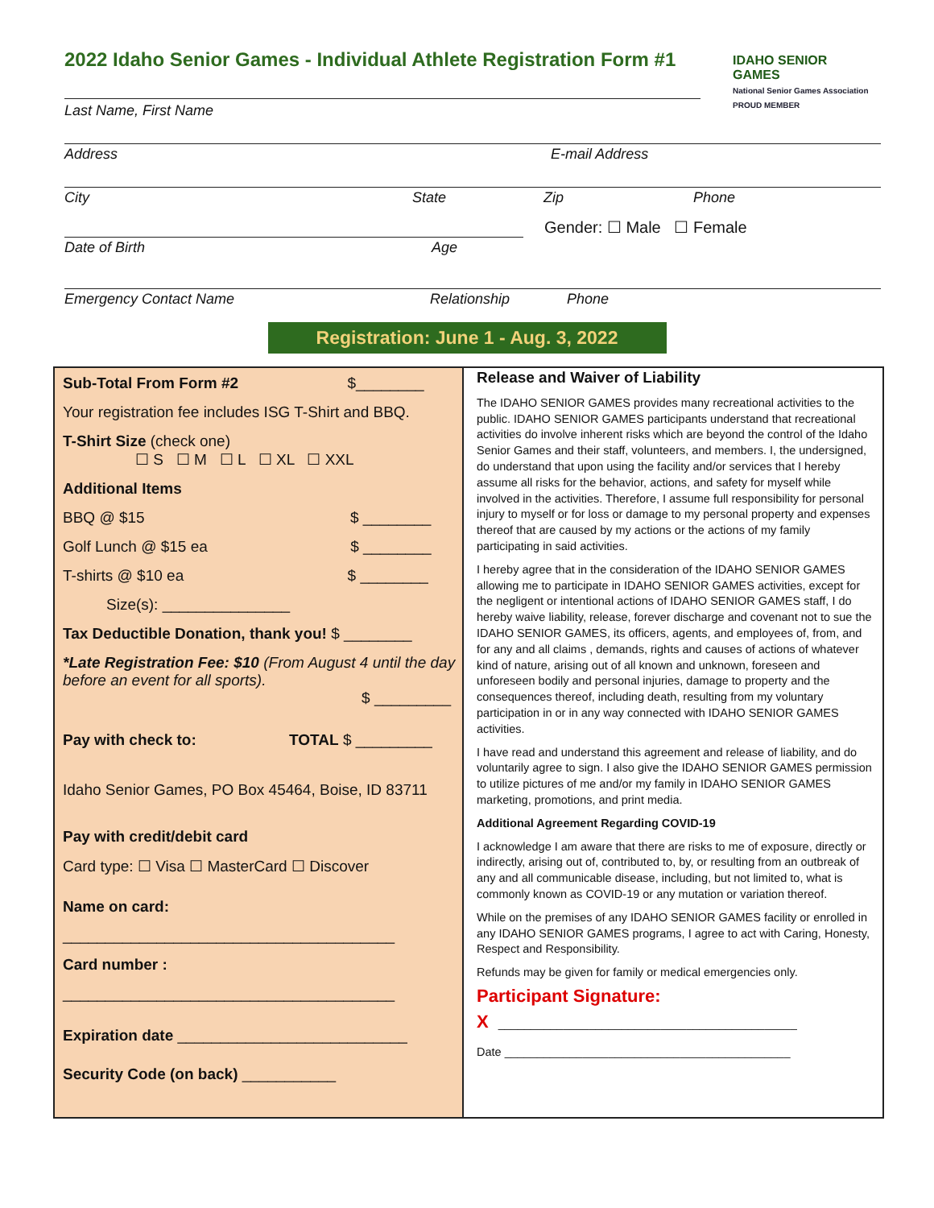IDAHO SENIOR GAMES
National Senior Games Association PROUD MEMBER
2022 Idaho Senior Games - Individual Athlete Registration Form #1
Last Name, First Name
Address E-mail Address
City State Zip Phone
Gender: ☐ Male ☐ Female
Date of Birth Age
Emergency Contact Name Relationship Phone
Registration: June 1 - Aug. 3, 2022
Sub-Total From Form #2 $________
Your registration fee includes ISG T-Shirt and BBQ.
T-Shirt Size (check one)
☐ S ☐ M ☐ L ☐ XL ☐ XXL
Additional Items
BBQ @ $15 $ ________
Golf Lunch @ $15 ea $ ________
T-shirts @ $10 ea $ ________
Size(s): _______________
Tax Deductible Donation, thank you! $ ________
*Late Registration Fee: $10 (From August 4 until the day before an event for all sports).
$ _________
Pay with check to: TOTAL $ _________
Idaho Senior Games, PO Box 45464, Boise, ID 83711
Pay with credit/debit card
Card type: ☐ Visa ☐ MasterCard ☐ Discover
Name on card:
_______________________________________
Card number :
_______________________________________
Expiration date ___________________________
Security Code (on back) ___________
Release and Waiver of Liability
The IDAHO SENIOR GAMES provides many recreational activities to the public. IDAHO SENIOR GAMES participants understand that recreational activities do involve inherent risks which are beyond the control of the Idaho Senior Games and their staff, volunteers, and members. I, the undersigned, do understand that upon using the facility and/or services that I hereby assume all risks for the behavior, actions, and safety for myself while involved in the activities. Therefore, I assume full responsibility for personal injury to myself or for loss or damage to my personal property and expenses thereof that are caused by my actions or the actions of my family participating in said activities.
I hereby agree that in the consideration of the IDAHO SENIOR GAMES allowing me to participate in IDAHO SENIOR GAMES activities, except for the negligent or intentional actions of IDAHO SENIOR GAMES staff, I do hereby waive liability, release, forever discharge and covenant not to sue the IDAHO SENIOR GAMES, its officers, agents, and employees of, from, and for any and all claims , demands, rights and causes of actions of whatever kind of nature, arising out of all known and unknown, foreseen and unforeseen bodily and personal injuries, damage to property and the consequences thereof, including death, resulting from my voluntary participation in or in any way connected with IDAHO SENIOR GAMES activities.
I have read and understand this agreement and release of liability, and do voluntarily agree to sign. I also give the IDAHO SENIOR GAMES permission to utilize pictures of me and/or my family in IDAHO SENIOR GAMES marketing, promotions, and print media.
Additional Agreement Regarding COVID-19
I acknowledge I am aware that there are risks to me of exposure, directly or indirectly, arising out of, contributed to, by, or resulting from an outbreak of any and all communicable disease, including, but not limited to, what is commonly known as COVID-19 or any mutation or variation thereof.
While on the premises of any IDAHO SENIOR GAMES facility or enrolled in any IDAHO SENIOR GAMES programs, I agree to act with Caring, Honesty, Respect and Responsibility.
Refunds may be given for family or medical emergencies only.
Participant Signature:
X ______________________________________________
Date ____________________________________________